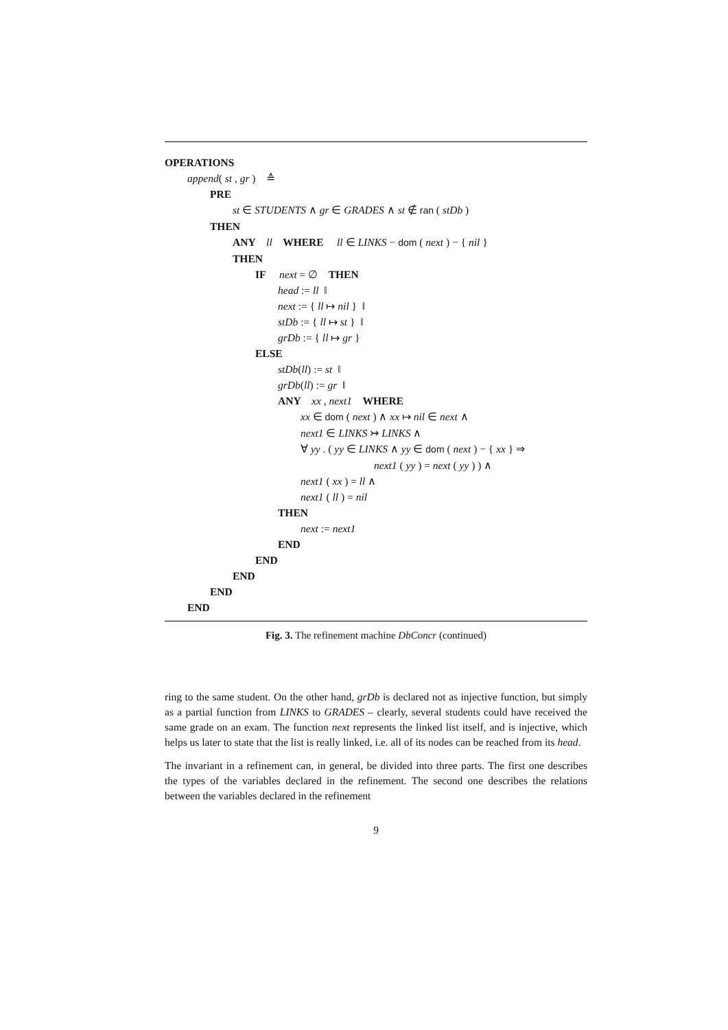OPERATIONS
append( st , gr ) ≙
PRE
st ∈ STUDENTS ∧ gr ∈ GRADES ∧ st ∉ ran ( stDb )
THEN
ANY ll WHERE ll ∈ LINKS − dom ( next ) − { nil }
THEN
IF next = ∅ THEN
head := ll ‖
next := { ll ↦ nil } ‖
stDb := { ll ↦ st } ‖
grDb := { ll ↦ gr }
ELSE
stDb(ll) := st ‖
grDb(ll) := gr ‖
ANY xx , next1 WHERE
xx ∈ dom ( next ) ∧ xx ↦ nil ∈ next ∧
next1 ∈ LINKS ↣ LINKS ∧
∀ yy . ( yy ∈ LINKS ∧ yy ∈ dom ( next ) − { xx } ⇒
next1 ( yy ) = next ( yy ) ) ∧
next1 ( xx ) = ll ∧
next1 ( ll ) = nil
THEN
next := next1
END
END
END
END
END
Fig. 3. The refinement machine DbConcr (continued)
ring to the same student. On the other hand, grDb is declared not as injective function, but simply as a partial function from LINKS to GRADES – clearly, several students could have received the same grade on an exam. The function next represents the linked list itself, and is injective, which helps us later to state that the list is really linked, i.e. all of its nodes can be reached from its head.
The invariant in a refinement can, in general, be divided into three parts. The first one describes the types of the variables declared in the refinement. The second one describes the relations between the variables declared in the refinement
9